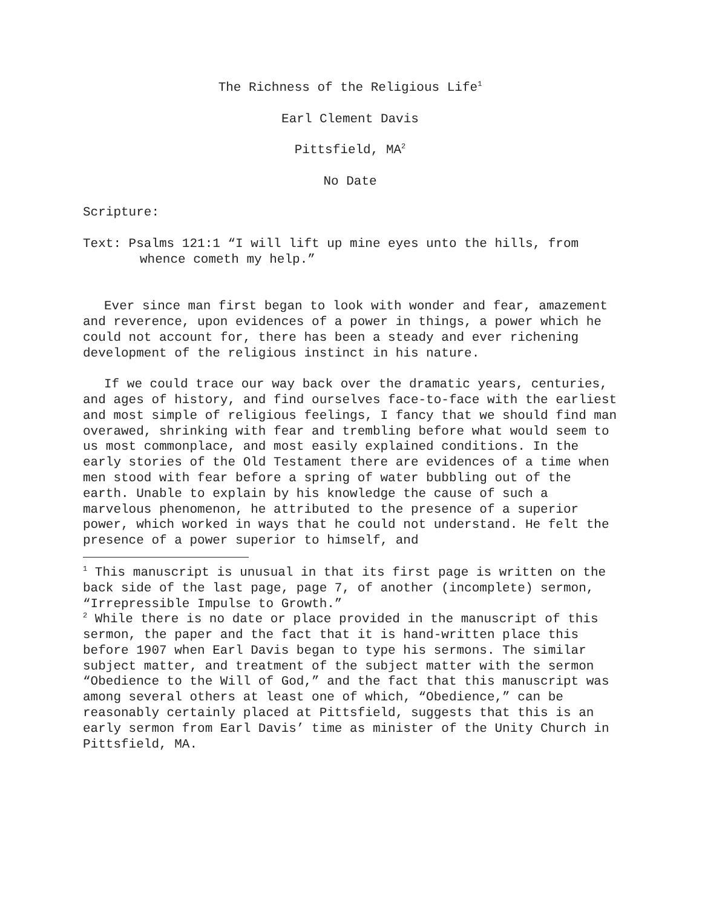The Richness of the Religious Life<sup>1</sup>
Earl Clement Davis
Pittsfield, MA<sup>2</sup>
No Date
Scripture:
Text: Psalms 121:1 “I will lift up mine eyes unto the hills, from whence cometh my help.”
Ever since man first began to look with wonder and fear, amazement and reverence, upon evidences of a power in things, a power which he could not account for, there has been a steady and ever richening development of the religious instinct in his nature.
If we could trace our way back over the dramatic years, centuries, and ages of history, and find ourselves face-to-face with the earliest and most simple of religious feelings, I fancy that we should find man overawed, shrinking with fear and trembling before what would seem to us most commonplace, and most easily explained conditions. In the early stories of the Old Testament there are evidences of a time when men stood with fear before a spring of water bubbling out of the earth. Unable to explain by his knowledge the cause of such a marvelous phenomenon, he attributed to the presence of a superior power, which worked in ways that he could not understand. He felt the presence of a power superior to himself, and
<sup>1</sup> This manuscript is unusual in that its first page is written on the back side of the last page, page 7, of another (incomplete) sermon, “Irrepressible Impulse to Growth.”
<sup>2</sup> While there is no date or place provided in the manuscript of this sermon, the paper and the fact that it is hand-written place this before 1907 when Earl Davis began to type his sermons. The similar subject matter, and treatment of the subject matter with the sermon “Obedience to the Will of God,” and the fact that this manuscript was among several others at least one of which, “Obedience,” can be reasonably certainly placed at Pittsfield, suggests that this is an early sermon from Earl Davis’ time as minister of the Unity Church in Pittsfield, MA.